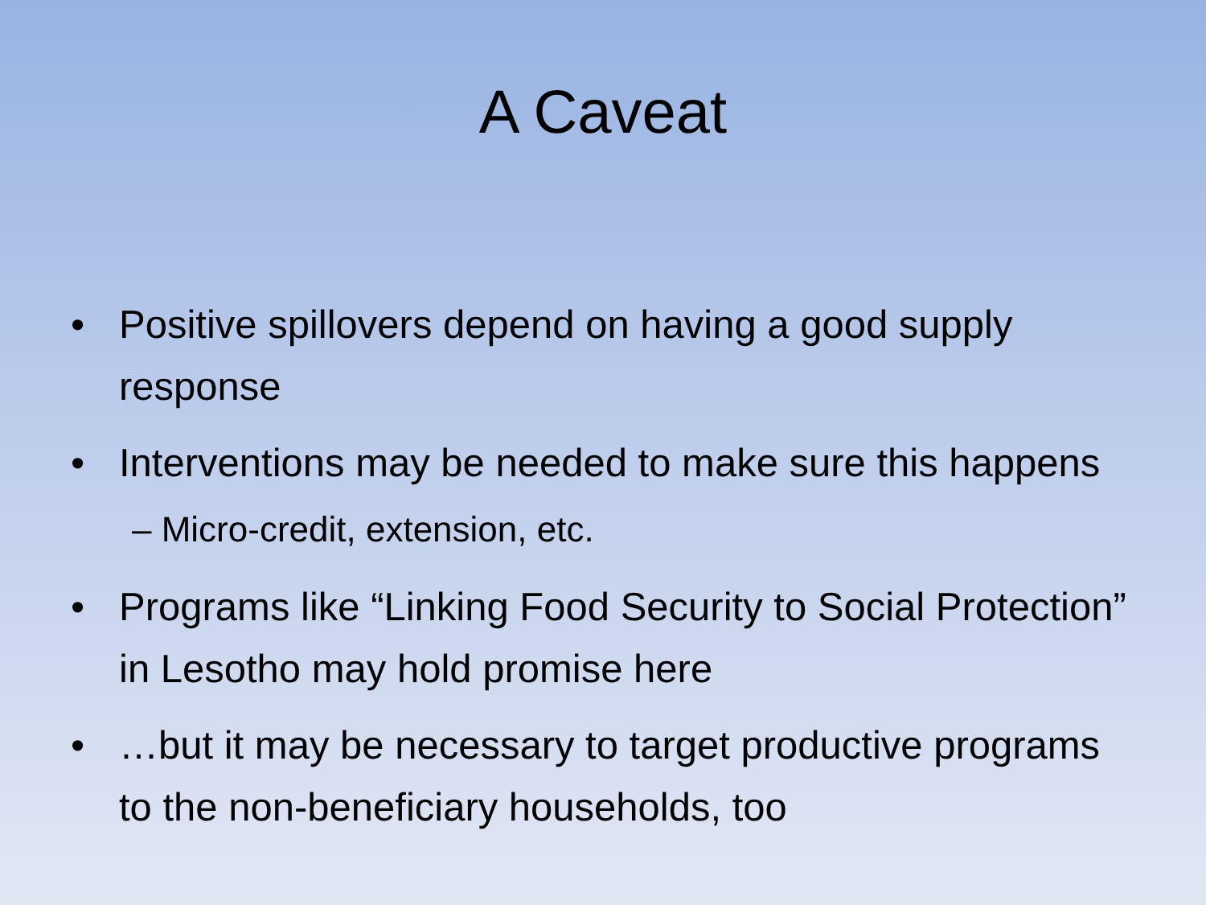A Caveat
• Positive spillovers depend on having a good supply response
• Interventions may be needed to make sure this happens
– Micro-credit, extension, etc.
• Programs like “Linking Food Security to Social Protection” in Lesotho may hold promise here
• …but it may be necessary to target productive programs to the non-beneficiary households, too